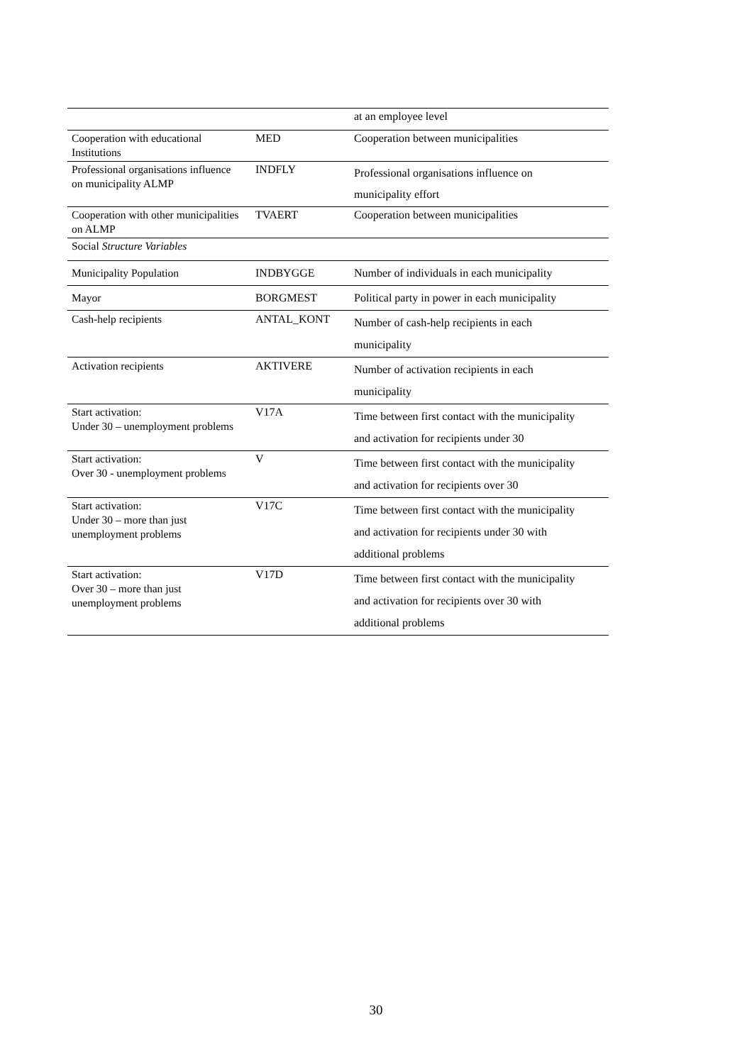| | | at an employee level |
| Cooperation with educational Institutions | MED | Cooperation between municipalities |
| Professional organisations influence on municipality ALMP | INDFLY | Professional organisations influence on municipality effort |
| Cooperation with other municipalities on ALMP | TVAERT | Cooperation between municipalities |
| Social Structure Variables | | |
| Municipality Population | INDBYGGE | Number of individuals in each municipality |
| Mayor | BORGMEST | Political party in power in each municipality |
| Cash-help recipients | ANTAL_KONT | Number of cash-help recipients in each municipality |
| Activation recipients | AKTIVERE | Number of activation recipients in each municipality |
| Start activation: Under 30 – unemployment problems | V17A | Time between first contact with the municipality and activation for recipients under 30 |
| Start activation: Over 30 - unemployment problems | V | Time between first contact with the municipality and activation for recipients over 30 |
| Start activation: Under 30 – more than just unemployment problems | V17C | Time between first contact with the municipality and activation for recipients under 30 with additional problems |
| Start activation: Over 30 – more than just unemployment problems | V17D | Time between first contact with the municipality and activation for recipients over 30 with additional problems |
30